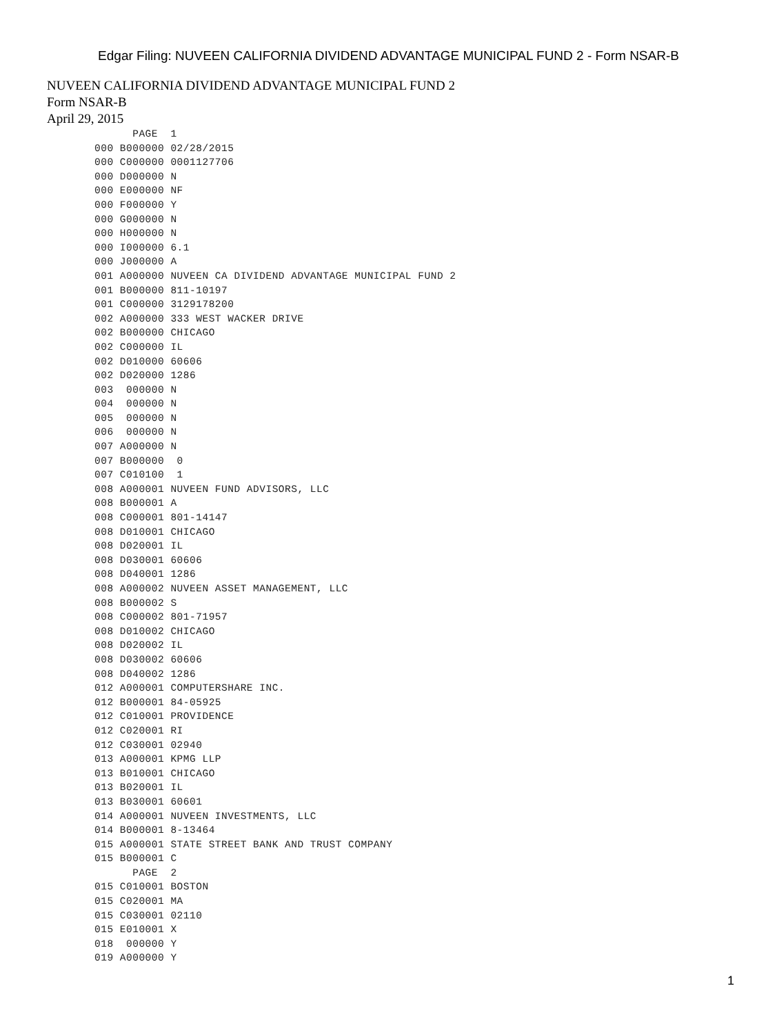Edgar Filing: NUVEEN CALIFORNIA DIVIDEND ADVANTAGE MUNICIPAL FUND 2 - Form NSAR-B
NUVEEN CALIFORNIA DIVIDEND ADVANTAGE MUNICIPAL FUND 2
Form NSAR-B
April 29, 2015
      PAGE  1
000 B000000 02/28/2015
000 C000000 0001127706
000 D000000 N
000 E000000 NF
000 F000000 Y
000 G000000 N
000 H000000 N
000 I000000 6.1
000 J000000 A
001 A000000 NUVEEN CA DIVIDEND ADVANTAGE MUNICIPAL FUND 2
001 B000000 811-10197
001 C000000 3129178200
002 A000000 333 WEST WACKER DRIVE
002 B000000 CHICAGO
002 C000000 IL
002 D010000 60606
002 D020000 1286
003  000000 N
004  000000 N
005  000000 N
006  000000 N
007 A000000 N
007 B000000  0
007 C010100  1
008 A000001 NUVEEN FUND ADVISORS, LLC
008 B000001 A
008 C000001 801-14147
008 D010001 CHICAGO
008 D020001 IL
008 D030001 60606
008 D040001 1286
008 A000002 NUVEEN ASSET MANAGEMENT, LLC
008 B000002 S
008 C000002 801-71957
008 D010002 CHICAGO
008 D020002 IL
008 D030002 60606
008 D040002 1286
012 A000001 COMPUTERSHARE INC.
012 B000001 84-05925
012 C010001 PROVIDENCE
012 C020001 RI
012 C030001 02940
013 A000001 KPMG LLP
013 B010001 CHICAGO
013 B020001 IL
013 B030001 60601
014 A000001 NUVEEN INVESTMENTS, LLC
014 B000001 8-13464
015 A000001 STATE STREET BANK AND TRUST COMPANY
015 B000001 C
      PAGE  2
015 C010001 BOSTON
015 C020001 MA
015 C030001 02110
015 E010001 X
018  000000 Y
019 A000000 Y
1